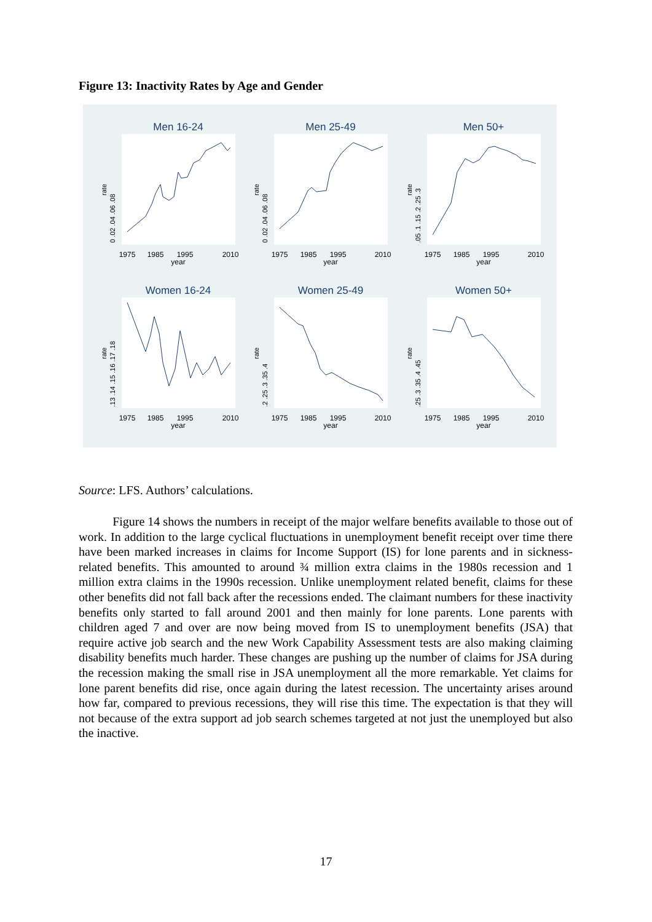Figure 13: Inactivity Rates by Age and Gender
Men 16-24
Men 25-49
Men 50+
Women 16-24
Women 25-49
Women 50+
1975
1985
1995
2010
year
1975
1985
1995
2010
year
1975
1985
1995
2010
year
1975
1985
1995
2010
year
1975
1985
1995
2010
year
1975
1985
1995
2010
year
0 .02 .04 .06 .08
0 .02 .04 .06 .08
.05 .1 .15 .2 .25 .3
.13 .14 .15 .16 .17 .18
.2 .25 .3 .35 .4
.25 .3 .35 .4 .45
rate
rate
rate
rate
rate
rate
Source: LFS. Authors’ calculations.
Figure 14 shows the numbers in receipt of the major welfare benefits available to those out of work. In addition to the large cyclical fluctuations in unemployment benefit receipt over time there have been marked increases in claims for Income Support (IS) for lone parents and in sickness-related benefits. This amounted to around ¾ million extra claims in the 1980s recession and 1 million extra claims in the 1990s recession. Unlike unemployment related benefit, claims for these other benefits did not fall back after the recessions ended. The claimant numbers for these inactivity benefits only started to fall around 2001 and then mainly for lone parents. Lone parents with children aged 7 and over are now being moved from IS to unemployment benefits (JSA) that require active job search and the new Work Capability Assessment tests are also making claiming disability benefits much harder. These changes are pushing up the number of claims for JSA during the recession making the small rise in JSA unemployment all the more remarkable. Yet claims for lone parent benefits did rise, once again during the latest recession. The uncertainty arises around how far, compared to previous recessions, they will rise this time. The expectation is that they will not because of the extra support ad job search schemes targeted at not just the unemployed but also the inactive.
17